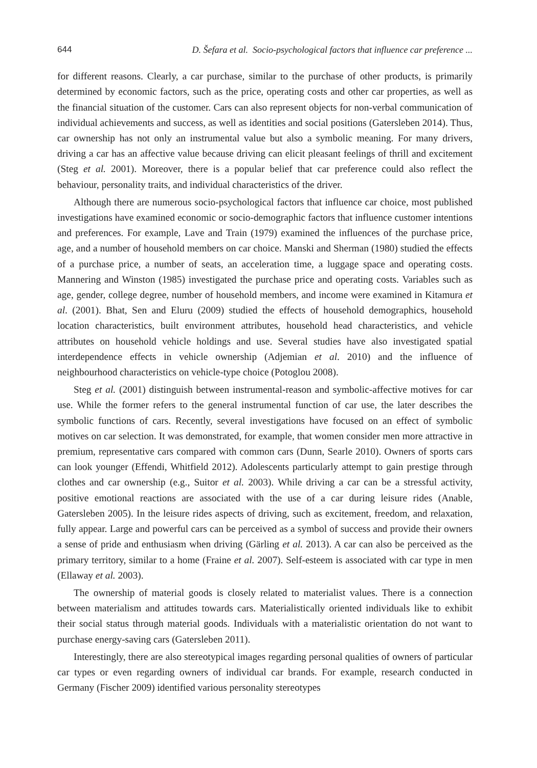644 D. Šefara et al. Socio-psychological factors that influence car preference ...
for different reasons. Clearly, a car purchase, similar to the purchase of other products, is primarily determined by economic factors, such as the price, operating costs and other car properties, as well as the financial situation of the customer. Cars can also represent objects for non-verbal communication of individual achievements and success, as well as identities and social positions (Gatersleben 2014). Thus, car ownership has not only an instrumental value but also a symbolic meaning. For many drivers, driving a car has an affective value because driving can elicit pleasant feelings of thrill and excitement (Steg et al. 2001). Moreover, there is a popular belief that car preference could also reflect the behaviour, personality traits, and individual characteristics of the driver.
Although there are numerous socio-psychological factors that influence car choice, most published investigations have examined economic or socio-demographic factors that influence customer intentions and preferences. For example, Lave and Train (1979) examined the influences of the purchase price, age, and a number of household members on car choice. Manski and Sherman (1980) studied the effects of a purchase price, a number of seats, an acceleration time, a luggage space and operating costs. Mannering and Winston (1985) investigated the purchase price and operating costs. Variables such as age, gender, college degree, number of household members, and income were examined in Kitamura et al. (2001). Bhat, Sen and Eluru (2009) studied the effects of household demographics, household location characteristics, built environment attributes, household head characteristics, and vehicle attributes on household vehicle holdings and use. Several studies have also investigated spatial interdependence effects in vehicle ownership (Adjemian et al. 2010) and the influence of neighbourhood characteristics on vehicle-type choice (Potoglou 2008).
Steg et al. (2001) distinguish between instrumental-reason and symbolic-affective motives for car use. While the former refers to the general instrumental function of car use, the later describes the symbolic functions of cars. Recently, several investigations have focused on an effect of symbolic motives on car selection. It was demonstrated, for example, that women consider men more attractive in premium, representative cars compared with common cars (Dunn, Searle 2010). Owners of sports cars can look younger (Effendi, Whitfield 2012). Adolescents particularly attempt to gain prestige through clothes and car ownership (e.g., Suitor et al. 2003). While driving a car can be a stressful activity, positive emotional reactions are associated with the use of a car during leisure rides (Anable, Gatersleben 2005). In the leisure rides aspects of driving, such as excitement, freedom, and relaxation, fully appear. Large and powerful cars can be perceived as a symbol of success and provide their owners a sense of pride and enthusiasm when driving (Gärling et al. 2013). A car can also be perceived as the primary territory, similar to a home (Fraine et al. 2007). Self-esteem is associated with car type in men (Ellaway et al. 2003).
The ownership of material goods is closely related to materialist values. There is a connection between materialism and attitudes towards cars. Materialistically oriented individuals like to exhibit their social status through material goods. Individuals with a materialistic orientation do not want to purchase energy-saving cars (Gatersleben 2011).
Interestingly, there are also stereotypical images regarding personal qualities of owners of particular car types or even regarding owners of individual car brands. For example, research conducted in Germany (Fischer 2009) identified various personality stereotypes